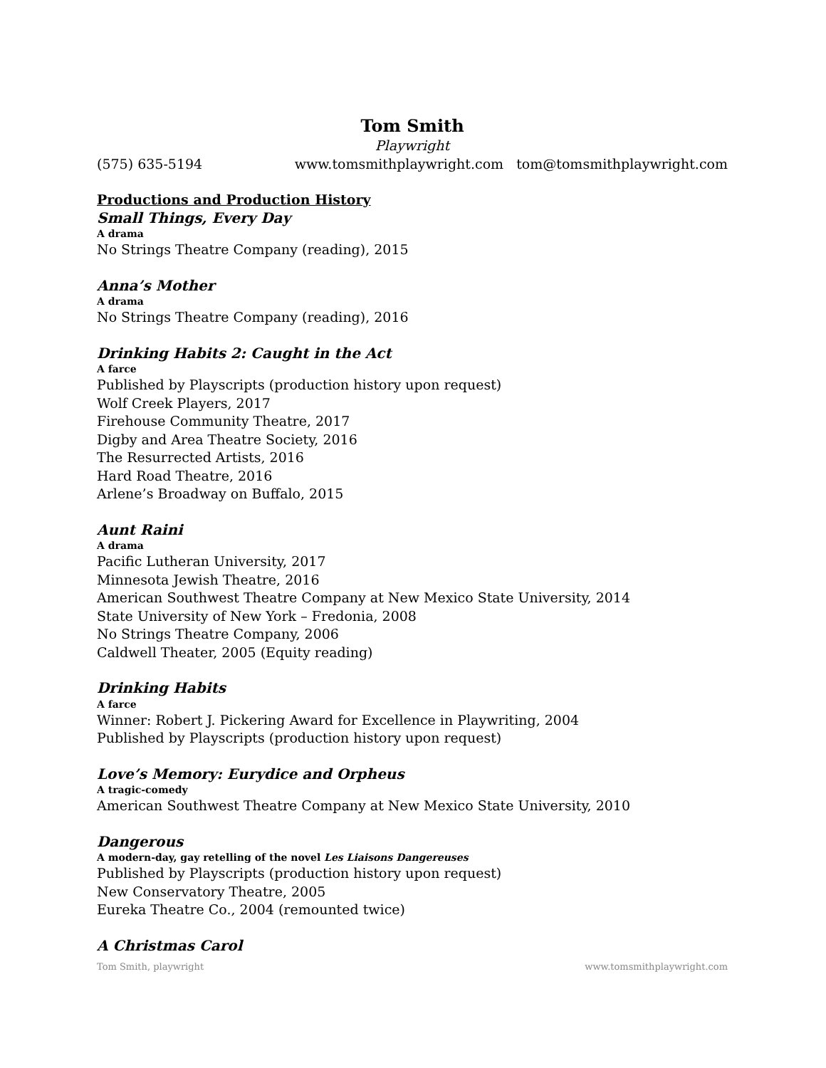Tom Smith
Playwright
(575) 635-5194 www.tomsmithplaywright.com tom@tomsmithplaywright.com
Productions and Production History
Small Things, Every Day
A drama
No Strings Theatre Company (reading), 2015
Anna’s Mother
A drama
No Strings Theatre Company (reading), 2016
Drinking Habits 2: Caught in the Act
A farce
Published by Playscripts (production history upon request)
Wolf Creek Players, 2017
Firehouse Community Theatre, 2017
Digby and Area Theatre Society, 2016
The Resurrected Artists, 2016
Hard Road Theatre, 2016
Arlene’s Broadway on Buffalo, 2015
Aunt Raini
A drama
Pacific Lutheran University, 2017
Minnesota Jewish Theatre, 2016
American Southwest Theatre Company at New Mexico State University, 2014
State University of New York – Fredonia, 2008
No Strings Theatre Company, 2006
Caldwell Theater, 2005 (Equity reading)
Drinking Habits
A farce
Winner: Robert J. Pickering Award for Excellence in Playwriting, 2004
Published by Playscripts (production history upon request)
Love’s Memory: Eurydice and Orpheus
A tragic-comedy
American Southwest Theatre Company at New Mexico State University, 2010
Dangerous
A modern-day, gay retelling of the novel Les Liaisons Dangereuses
Published by Playscripts (production history upon request)
New Conservatory Theatre, 2005
Eureka Theatre Co., 2004 (remounted twice)
A Christmas Carol
Tom Smith, playwright www.tomsmithplaywright.com